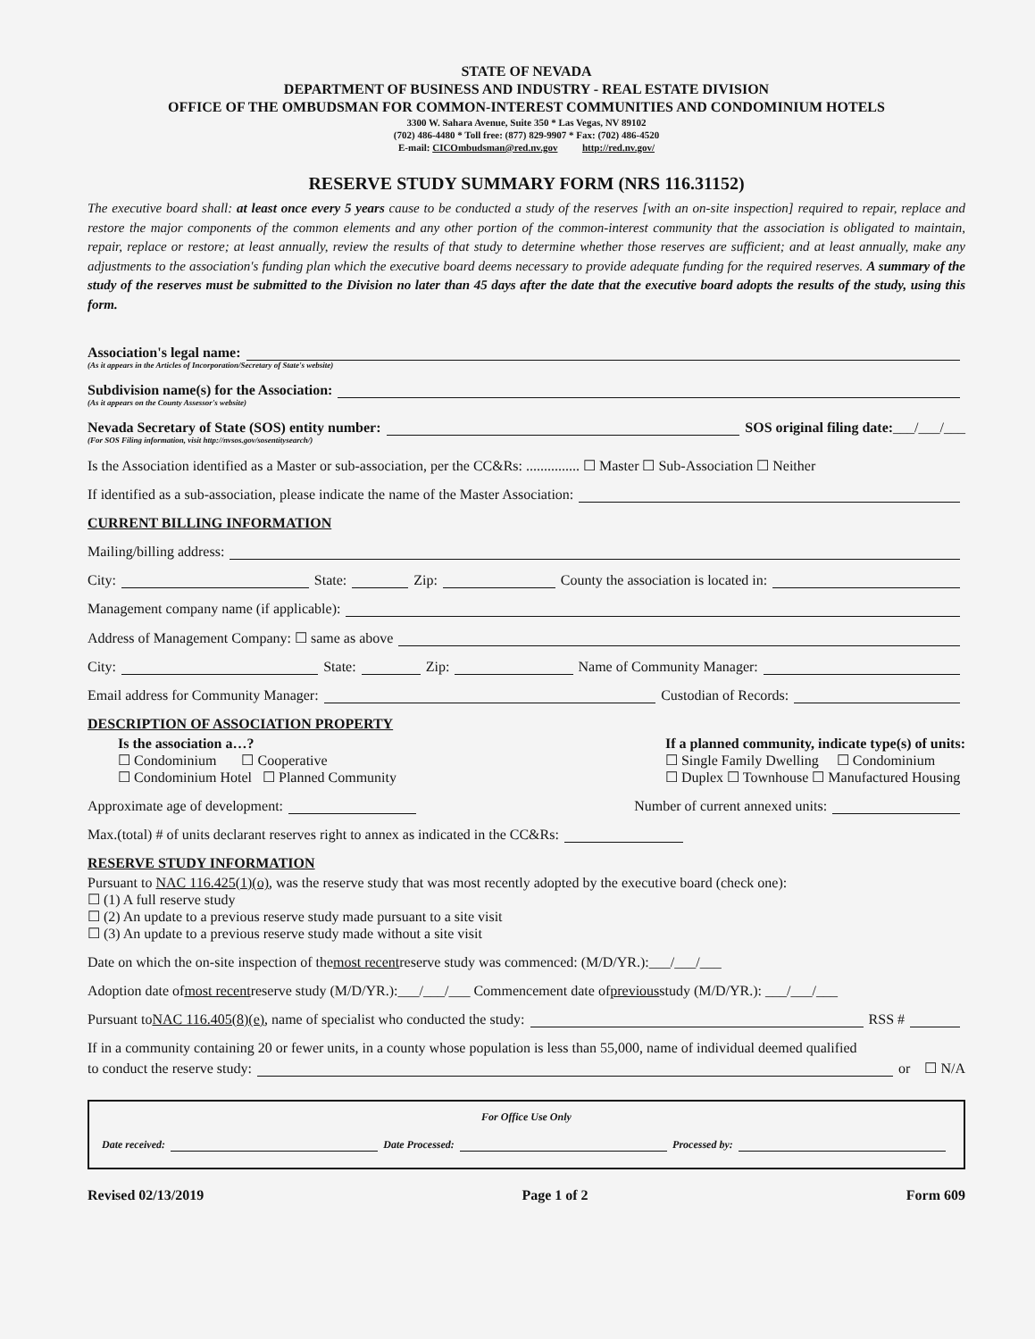STATE OF NEVADA
DEPARTMENT OF BUSINESS AND INDUSTRY - REAL ESTATE DIVISION
OFFICE OF THE OMBUDSMAN FOR COMMON-INTEREST COMMUNITIES AND CONDOMINIUM HOTELS
3300 W. Sahara Avenue, Suite 350 * Las Vegas, NV 89102
(702) 486-4480 * Toll free: (877) 829-9907 * Fax: (702) 486-4520
E-mail: CICOmbudsman@red.nv.gov http://red.nv.gov/
RESERVE STUDY SUMMARY FORM (NRS 116.31152)
The executive board shall: at least once every 5 years cause to be conducted a study of the reserves [with an on-site inspection] required to repair, replace and restore the major components of the common elements and any other portion of the common-interest community that the association is obligated to maintain, repair, replace or restore; at least annually, review the results of that study to determine whether those reserves are sufficient; and at least annually, make any adjustments to the association's funding plan which the executive board deems necessary to provide adequate funding for the required reserves. A summary of the study of the reserves must be submitted to the Division no later than 45 days after the date that the executive board adopts the results of the study, using this form.
Association's legal name:
(As it appears in the Articles of Incorporation/Secretary of State's website)
Subdivision name(s) for the Association:
(As it appears on the County Assessor's website)
Nevada Secretary of State (SOS) entity number: SOS original filing date: ___/___/___
(For SOS Filing information, visit http://nvsos.gov/sosentitysearch/)
Is the Association identified as a Master or sub-association, per the CC&Rs: ............... ☐ Master ☐ Sub-Association ☐ Neither
If identified as a sub-association, please indicate the name of the Master Association:
CURRENT BILLING INFORMATION
Mailing/billing address:
City: State: Zip: County the association is located in:
Management company name (if applicable):
Address of Management Company: ☐ same as above
City: State: Zip: Name of Community Manager:
Email address for Community Manager: Custodian of Records:
DESCRIPTION OF ASSOCIATION PROPERTY
Is the association a…?
☐ Condominium ☐ Cooperative
☐ Condominium Hotel ☐ Planned Community
If a planned community, indicate type(s) of units:
☐ Single Family Dwelling ☐ Condominium
☐ Duplex ☐ Townhouse ☐ Manufactured Housing
Approximate age of development: Number of current annexed units:
Max.(total) # of units declarant reserves right to annex as indicated in the CC&Rs:
RESERVE STUDY INFORMATION
Pursuant to NAC 116.425(1)(o), was the reserve study that was most recently adopted by the executive board (check one):
☐ (1) A full reserve study
☐ (2) An update to a previous reserve study made pursuant to a site visit
☐ (3) An update to a previous reserve study made without a site visit
Date on which the on-site inspection of the most recent reserve study was commenced: (M/D/YR.):___/___/___
Adoption date of most recent reserve study (M/D/YR.):___/___/___ Commencement date of previous study (M/D/YR.): ___/___/___
Pursuant to NAC 116.405(8)(e), name of specialist who conducted the study: RSS #
If in a community containing 20 or fewer units, in a county whose population is less than 55,000, name of individual deemed qualified
to conduct the reserve study: or ☐ N/A
For Office Use Only
Date received: Date Processed: Processed by:
Revised 02/13/2019 Page 1 of 2 Form 609